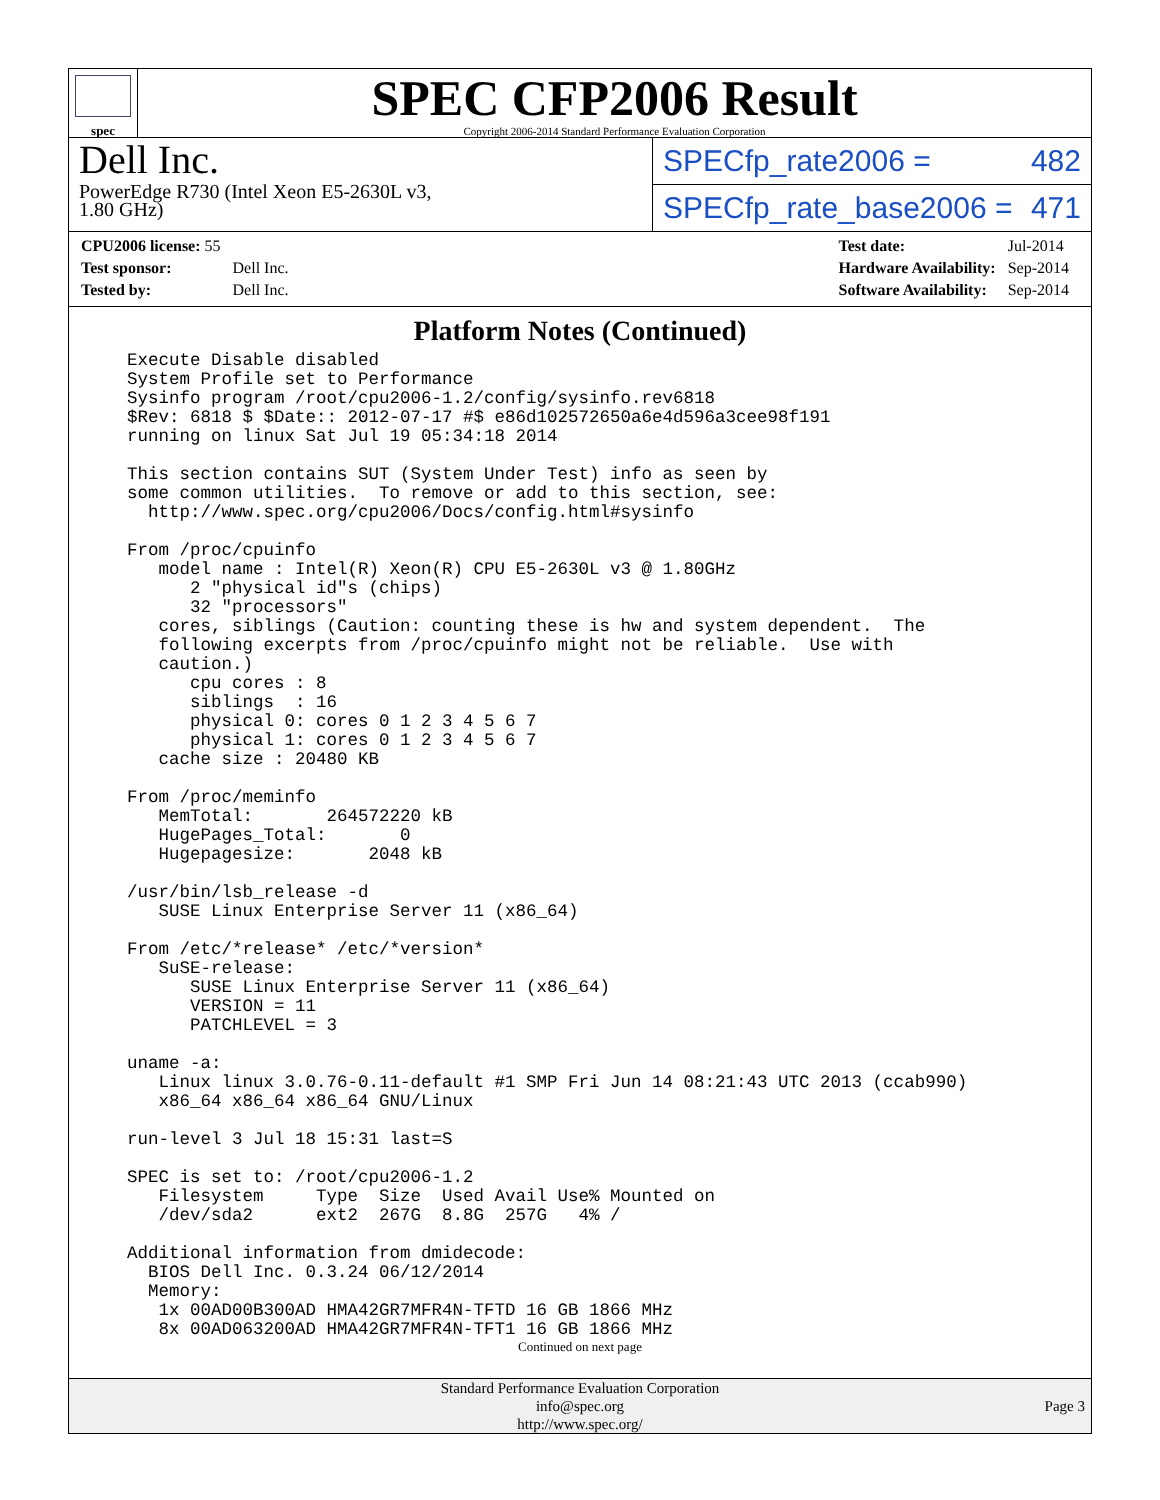spec
SPEC CFP2006 Result
Copyright 2006-2014 Standard Performance Evaluation Corporation
Dell Inc.
PowerEdge R730 (Intel Xeon E5-2630L v3,
1.80 GHz)
SPECfp_rate2006 = 482
SPECfp_rate_base2006 = 471
| CPU2006 license: 55 | |
| Test sponsor: | Dell Inc. |
| Tested by: | Dell Inc. |
| Test date: | Jul-2014 |
| Hardware Availability: | Sep-2014 |
| Software Availability: | Sep-2014 |
Platform Notes (Continued)
Execute Disable disabled
System Profile set to Performance
Sysinfo program /root/cpu2006-1.2/config/sysinfo.rev6818
$Rev: 6818 $ $Date:: 2012-07-17 #$ e86d102572650a6e4d596a3cee98f191
running on linux Sat Jul 19 05:34:18 2014

This section contains SUT (System Under Test) info as seen by
some common utilities.  To remove or add to this section, see:
  http://www.spec.org/cpu2006/Docs/config.html#sysinfo

From /proc/cpuinfo
   model name : Intel(R) Xeon(R) CPU E5-2630L v3 @ 1.80GHz
      2 "physical id"s (chips)
      32 "processors"
   cores, siblings (Caution: counting these is hw and system dependent.  The
   following excerpts from /proc/cpuinfo might not be reliable.  Use with
   caution.)
      cpu cores : 8
      siblings  : 16
      physical 0: cores 0 1 2 3 4 5 6 7
      physical 1: cores 0 1 2 3 4 5 6 7
   cache size : 20480 KB

From /proc/meminfo
   MemTotal:       264572220 kB
   HugePages_Total:       0
   Hugepagesize:       2048 kB

/usr/bin/lsb_release -d
   SUSE Linux Enterprise Server 11 (x86_64)

From /etc/*release* /etc/*version*
   SuSE-release:
      SUSE Linux Enterprise Server 11 (x86_64)
      VERSION = 11
      PATCHLEVEL = 3

uname -a:
   Linux linux 3.0.76-0.11-default #1 SMP Fri Jun 14 08:21:43 UTC 2013 (ccab990)
   x86_64 x86_64 x86_64 GNU/Linux

run-level 3 Jul 18 15:31 last=S

SPEC is set to: /root/cpu2006-1.2
   Filesystem     Type  Size  Used Avail Use% Mounted on
   /dev/sda2      ext2  267G  8.8G  257G   4% /

Additional information from dmidecode:
  BIOS Dell Inc. 0.3.24 06/12/2014
  Memory:
   1x 00AD00B300AD HMA42GR7MFR4N-TFTD 16 GB 1866 MHz
   8x 00AD063200AD HMA42GR7MFR4N-TFT1 16 GB 1866 MHz
Continued on next page
Standard Performance Evaluation Corporation
info@spec.org
http://www.spec.org/
Page 3